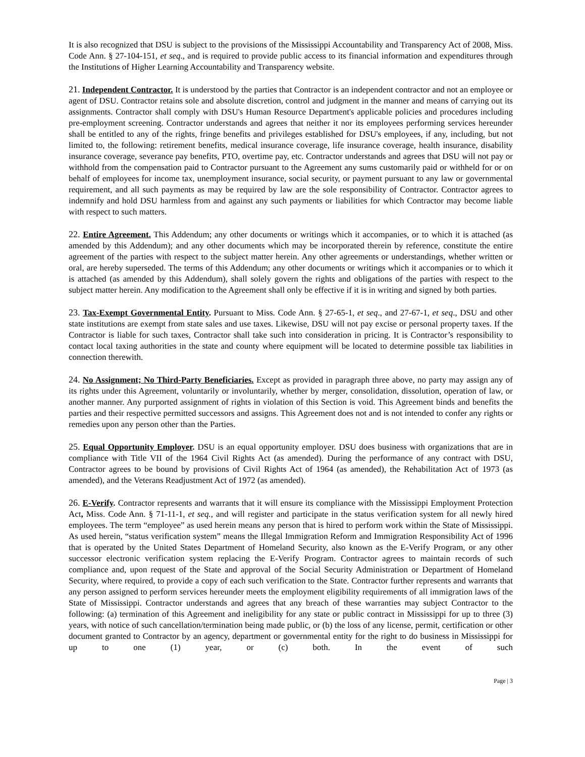It is also recognized that DSU is subject to the provisions of the Mississippi Accountability and Transparency Act of 2008, Miss. Code Ann. § 27-104-151, et seq., and is required to provide public access to its financial information and expenditures through the Institutions of Higher Learning Accountability and Transparency website.
21. Independent Contractor. It is understood by the parties that Contractor is an independent contractor and not an employee or agent of DSU. Contractor retains sole and absolute discretion, control and judgment in the manner and means of carrying out its assignments. Contractor shall comply with DSU's Human Resource Department's applicable policies and procedures including pre-employment screening. Contractor understands and agrees that neither it nor its employees performing services hereunder shall be entitled to any of the rights, fringe benefits and privileges established for DSU's employees, if any, including, but not limited to, the following: retirement benefits, medical insurance coverage, life insurance coverage, health insurance, disability insurance coverage, severance pay benefits, PTO, overtime pay, etc. Contractor understands and agrees that DSU will not pay or withhold from the compensation paid to Contractor pursuant to the Agreement any sums customarily paid or withheld for or on behalf of employees for income tax, unemployment insurance, social security, or payment pursuant to any law or governmental requirement, and all such payments as may be required by law are the sole responsibility of Contractor. Contractor agrees to indemnify and hold DSU harmless from and against any such payments or liabilities for which Contractor may become liable with respect to such matters.
22. Entire Agreement. This Addendum; any other documents or writings which it accompanies, or to which it is attached (as amended by this Addendum); and any other documents which may be incorporated therein by reference, constitute the entire agreement of the parties with respect to the subject matter herein. Any other agreements or understandings, whether written or oral, are hereby superseded. The terms of this Addendum; any other documents or writings which it accompanies or to which it is attached (as amended by this Addendum), shall solely govern the rights and obligations of the parties with respect to the subject matter herein. Any modification to the Agreement shall only be effective if it is in writing and signed by both parties.
23. Tax-Exempt Governmental Entity. Pursuant to Miss. Code Ann. § 27-65-1, et seq., and 27-67-1, et seq., DSU and other state institutions are exempt from state sales and use taxes. Likewise, DSU will not pay excise or personal property taxes. If the Contractor is liable for such taxes, Contractor shall take such into consideration in pricing. It is Contractor’s responsibility to contact local taxing authorities in the state and county where equipment will be located to determine possible tax liabilities in connection therewith.
24. No Assignment; No Third-Party Beneficiaries. Except as provided in paragraph three above, no party may assign any of its rights under this Agreement, voluntarily or involuntarily, whether by merger, consolidation, dissolution, operation of law, or another manner. Any purported assignment of rights in violation of this Section is void. This Agreement binds and benefits the parties and their respective permitted successors and assigns. This Agreement does not and is not intended to confer any rights or remedies upon any person other than the Parties.
25. Equal Opportunity Employer. DSU is an equal opportunity employer. DSU does business with organizations that are in compliance with Title VII of the 1964 Civil Rights Act (as amended). During the performance of any contract with DSU, Contractor agrees to be bound by provisions of Civil Rights Act of 1964 (as amended), the Rehabilitation Act of 1973 (as amended), and the Veterans Readjustment Act of 1972 (as amended).
26. E-Verify. Contractor represents and warrants that it will ensure its compliance with the Mississippi Employment Protection Act, Miss. Code Ann. § 71-11-1, et seq., and will register and participate in the status verification system for all newly hired employees. The term “employee” as used herein means any person that is hired to perform work within the State of Mississippi. As used herein, “status verification system” means the Illegal Immigration Reform and Immigration Responsibility Act of 1996 that is operated by the United States Department of Homeland Security, also known as the E-Verify Program, or any other successor electronic verification system replacing the E-Verify Program. Contractor agrees to maintain records of such compliance and, upon request of the State and approval of the Social Security Administration or Department of Homeland Security, where required, to provide a copy of each such verification to the State. Contractor further represents and warrants that any person assigned to perform services hereunder meets the employment eligibility requirements of all immigration laws of the State of Mississippi. Contractor understands and agrees that any breach of these warranties may subject Contractor to the following: (a) termination of this Agreement and ineligibility for any state or public contract in Mississippi for up to three (3) years, with notice of such cancellation/termination being made public, or (b) the loss of any license, permit, certification or other document granted to Contractor by an agency, department or governmental entity for the right to do business in Mississippi for up to one (1) year, or (c) both. In the event of such
Page | 3